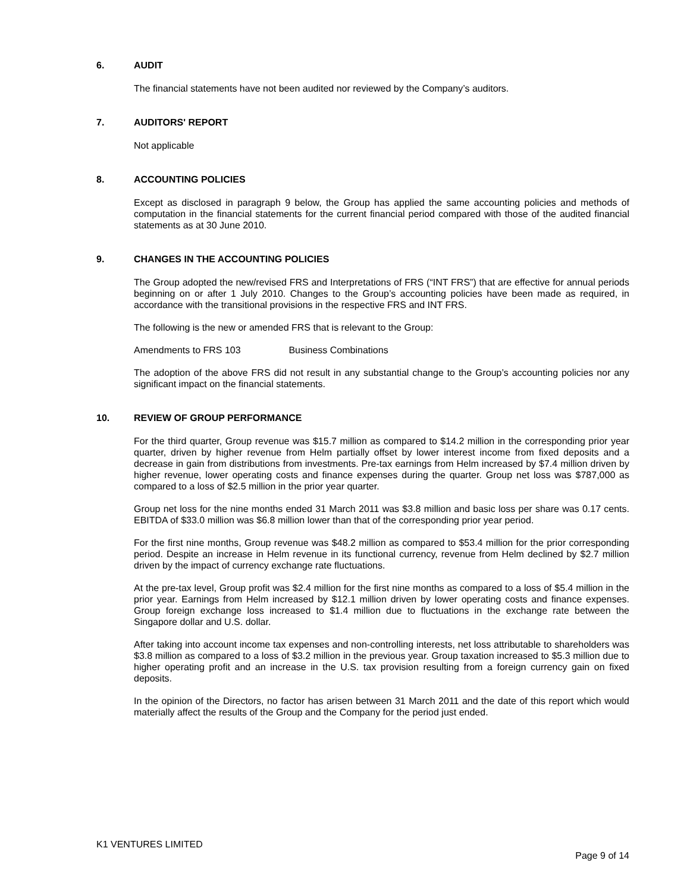6. AUDIT
The financial statements have not been audited nor reviewed by the Company’s auditors.
7. AUDITORS' REPORT
Not applicable
8. ACCOUNTING POLICIES
Except as disclosed in paragraph 9 below, the Group has applied the same accounting policies and methods of computation in the financial statements for the current financial period compared with those of the audited financial statements as at 30 June 2010.
9. CHANGES IN THE ACCOUNTING POLICIES
The Group adopted the new/revised FRS and Interpretations of FRS (“INT FRS”) that are effective for annual periods beginning on or after 1 July 2010. Changes to the Group’s accounting policies have been made as required, in accordance with the transitional provisions in the respective FRS and INT FRS.
The following is the new or amended FRS that is relevant to the Group:
Amendments to FRS 103 Business Combinations
The adoption of the above FRS did not result in any substantial change to the Group’s accounting policies nor any significant impact on the financial statements.
10. REVIEW OF GROUP PERFORMANCE
For the third quarter, Group revenue was $15.7 million as compared to $14.2 million in the corresponding prior year quarter, driven by higher revenue from Helm partially offset by lower interest income from fixed deposits and a decrease in gain from distributions from investments. Pre-tax earnings from Helm increased by $7.4 million driven by higher revenue, lower operating costs and finance expenses during the quarter. Group net loss was $787,000 as compared to a loss of $2.5 million in the prior year quarter.
Group net loss for the nine months ended 31 March 2011 was $3.8 million and basic loss per share was 0.17 cents. EBITDA of $33.0 million was $6.8 million lower than that of the corresponding prior year period.
For the first nine months, Group revenue was $48.2 million as compared to $53.4 million for the prior corresponding period. Despite an increase in Helm revenue in its functional currency, revenue from Helm declined by $2.7 million driven by the impact of currency exchange rate fluctuations.
At the pre-tax level, Group profit was $2.4 million for the first nine months as compared to a loss of $5.4 million in the prior year. Earnings from Helm increased by $12.1 million driven by lower operating costs and finance expenses. Group foreign exchange loss increased to $1.4 million due to fluctuations in the exchange rate between the Singapore dollar and U.S. dollar.
After taking into account income tax expenses and non-controlling interests, net loss attributable to shareholders was $3.8 million as compared to a loss of $3.2 million in the previous year. Group taxation increased to $5.3 million due to higher operating profit and an increase in the U.S. tax provision resulting from a foreign currency gain on fixed deposits.
In the opinion of the Directors, no factor has arisen between 31 March 2011 and the date of this report which would materially affect the results of the Group and the Company for the period just ended.
K1 VENTURES LIMITED
Page 9 of 14